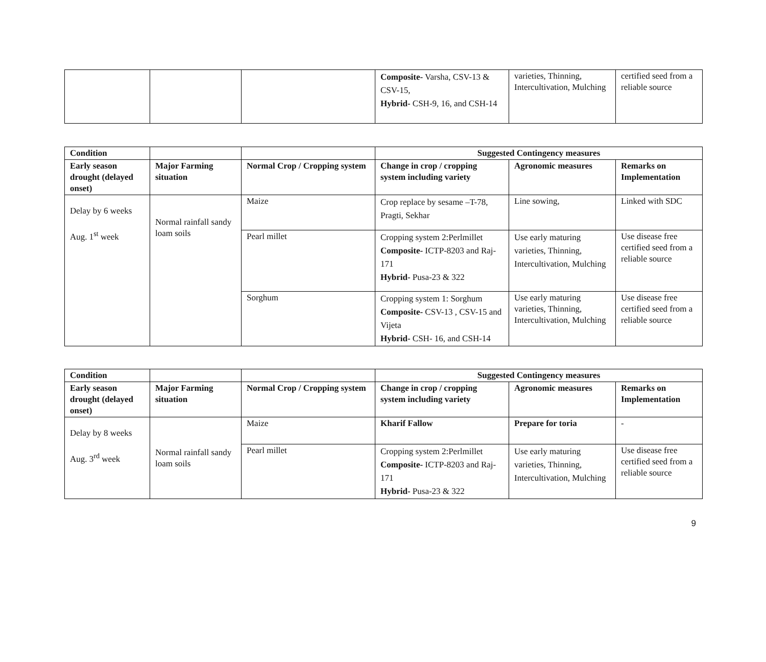| | | | Composite- Varsha, CSV-13 & CSV-15, Hybrid- CSH-9, 16, and CSH-14 | varieties, Thinning, Intercultivation, Mulching | certified seed from a reliable source |
| Condition | | | Suggested Contingency measures | | |
| --- | --- | --- | --- | --- | --- |
| Early season drought (delayed onset) | Major Farming situation | Normal Crop / Cropping system | Change in crop / cropping system including variety | Agronomic measures | Remarks on Implementation |
| Delay by 6 weeks Aug. 1<sup>st</sup> week | Normal rainfall sandy loam soils | Maize | Crop replace by sesame –T-78, Pragti, Sekhar | Line sowing, | Linked with SDC |
| | | Pearl millet | Cropping system 2:Perlmillet Composite- ICTP-8203 and Raj-171 Hybrid- Pusa-23 & 322 | Use early maturing varieties, Thinning, Intercultivation, Mulching | Use disease free certified seed from a reliable source |
| | | Sorghum | Cropping system 1: Sorghum Composite- CSV-13 , CSV-15 and Vijeta Hybrid- CSH- 16, and CSH-14 | Use early maturing varieties, Thinning, Intercultivation, Mulching | Use disease free certified seed from a reliable source |
| Condition | | | Suggested Contingency measures | | |
| --- | --- | --- | --- | --- | --- |
| Early season drought (delayed onset) | Major Farming situation | Normal Crop / Cropping system | Change in crop / cropping system including variety | Agronomic measures | Remarks on Implementation |
| Delay by 8 weeks Aug. 3<sup>rd</sup> week | Normal rainfall sandy loam soils | Maize | Kharif Fallow | Prepare for toria | - |
| | | Pearl millet | Cropping system 2:Perlmillet Composite- ICTP-8203 and Raj-171 Hybrid- Pusa-23 & 322 | Use early maturing varieties, Thinning, Intercultivation, Mulching | Use disease free certified seed from a reliable source |
9